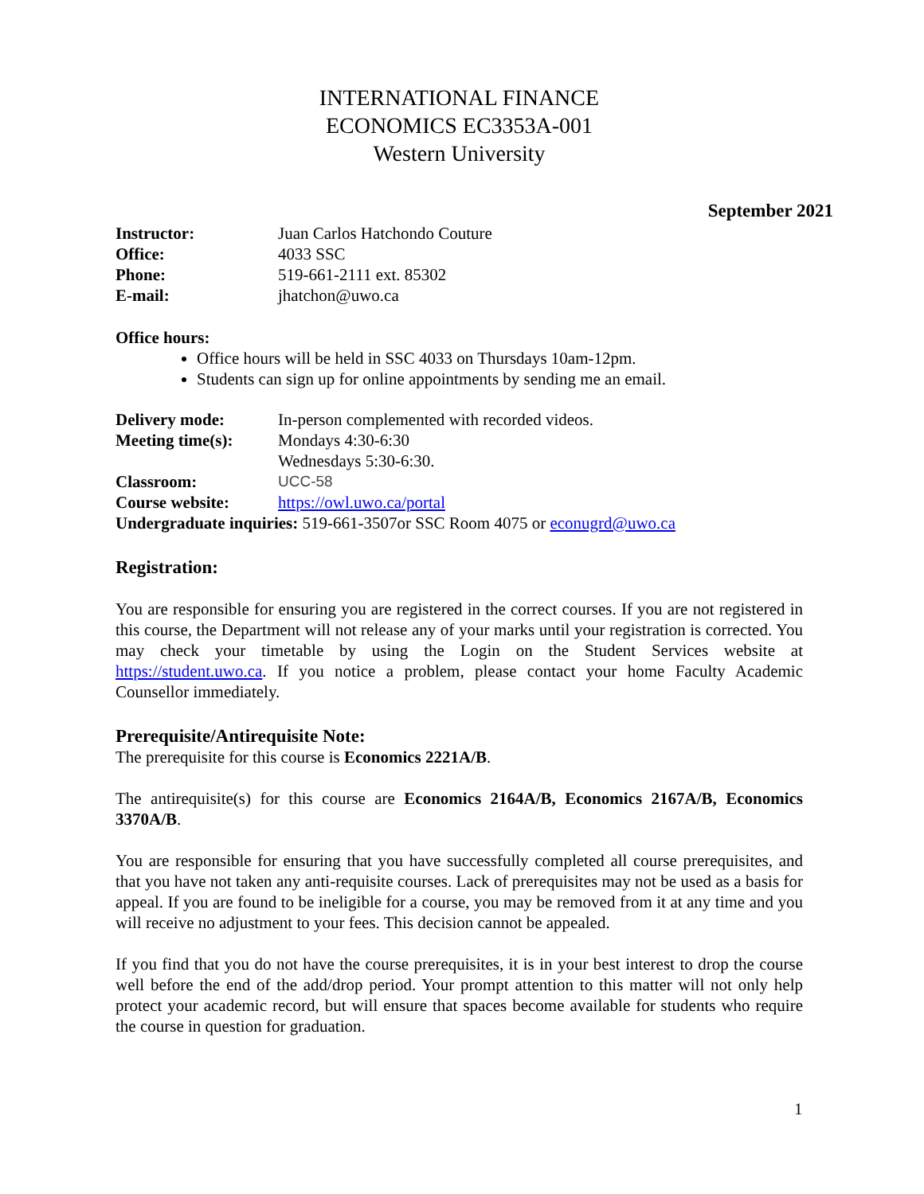INTERNATIONAL FINANCE
ECONOMICS EC3353A-001
Western University
September 2021
Instructor: Juan Carlos Hatchondo Couture
Office: 4033 SSC
Phone: 519-661-2111 ext. 85302
E-mail: jhatchon@uwo.ca
Office hours:
Office hours will be held in SSC 4033 on Thursdays 10am-12pm.
Students can sign up for online appointments by sending me an email.
Delivery mode: In-person complemented with recorded videos.
Meeting time(s): Mondays 4:30-6:30
Wednesdays 5:30-6:30.
Classroom: UCC-58
Course website: https://owl.uwo.ca/portal
Undergraduate inquiries: 519-661-3507or SSC Room 4075 or econugrd@uwo.ca
Registration:
You are responsible for ensuring you are registered in the correct courses. If you are not registered in this course, the Department will not release any of your marks until your registration is corrected. You may check your timetable by using the Login on the Student Services website at https://student.uwo.ca. If you notice a problem, please contact your home Faculty Academic Counsellor immediately.
Prerequisite/Antirequisite Note:
The prerequisite for this course is Economics 2221A/B.
The antirequisite(s) for this course are Economics 2164A/B, Economics 2167A/B, Economics 3370A/B.
You are responsible for ensuring that you have successfully completed all course prerequisites, and that you have not taken any anti-requisite courses. Lack of prerequisites may not be used as a basis for appeal. If you are found to be ineligible for a course, you may be removed from it at any time and you will receive no adjustment to your fees. This decision cannot be appealed.
If you find that you do not have the course prerequisites, it is in your best interest to drop the course well before the end of the add/drop period. Your prompt attention to this matter will not only help protect your academic record, but will ensure that spaces become available for students who require the course in question for graduation.
1